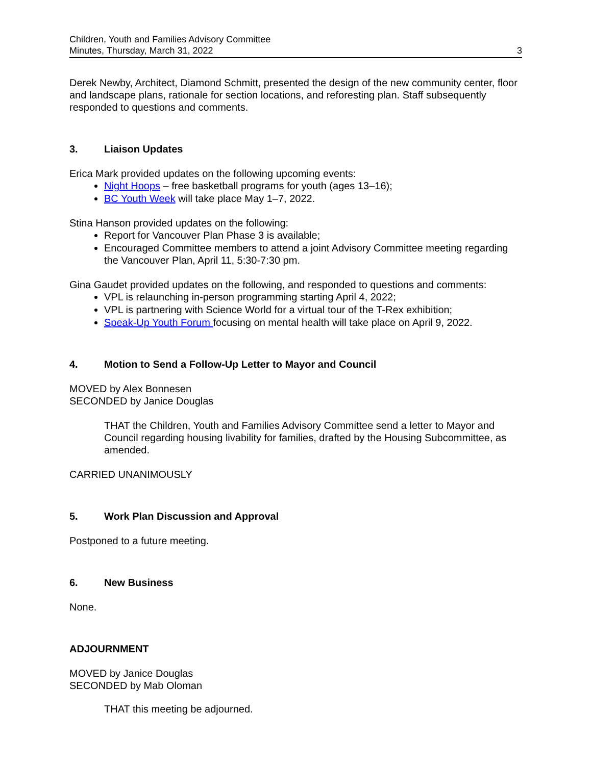Children, Youth and Families Advisory Committee
Minutes, Thursday, March 31, 2022
3
Derek Newby, Architect, Diamond Schmitt, presented the design of the new community center, floor and landscape plans, rationale for section locations, and reforesting plan. Staff subsequently responded to questions and comments.
3. Liaison Updates
Erica Mark provided updates on the following upcoming events:
Night Hoops – free basketball programs for youth (ages 13–16);
BC Youth Week will take place May 1–7, 2022.
Stina Hanson provided updates on the following:
Report for Vancouver Plan Phase 3 is available;
Encouraged Committee members to attend a joint Advisory Committee meeting regarding the Vancouver Plan, April 11, 5:30-7:30 pm.
Gina Gaudet provided updates on the following, and responded to questions and comments:
VPL is relaunching in-person programming starting April 4, 2022;
VPL is partnering with Science World for a virtual tour of the T-Rex exhibition;
Speak-Up Youth Forum focusing on mental health will take place on April 9, 2022.
4. Motion to Send a Follow-Up Letter to Mayor and Council
MOVED by Alex Bonnesen
SECONDED by Janice Douglas
THAT the Children, Youth and Families Advisory Committee send a letter to Mayor and Council regarding housing livability for families, drafted by the Housing Subcommittee, as amended.
CARRIED UNANIMOUSLY
5. Work Plan Discussion and Approval
Postponed to a future meeting.
6. New Business
None.
ADJOURNMENT
MOVED by Janice Douglas
SECONDED by Mab Oloman
THAT this meeting be adjourned.